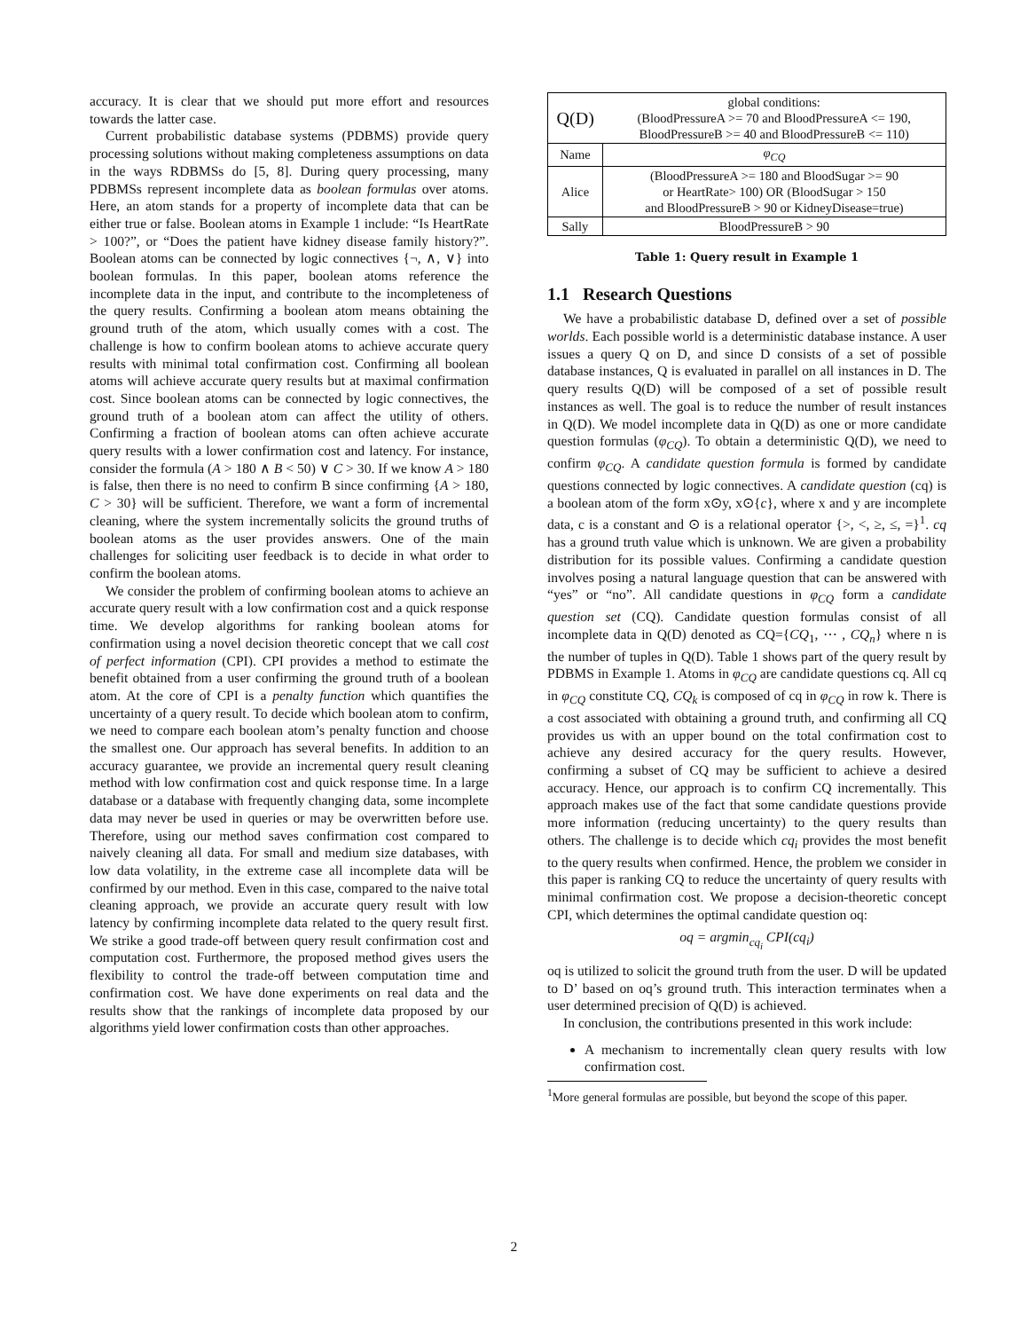accuracy. It is clear that we should put more effort and resources towards the latter case.
Current probabilistic database systems (PDBMS) provide query processing solutions without making completeness assumptions on data in the ways RDBMSs do [5, 8]. During query processing, many PDBMSs represent incomplete data as boolean formulas over atoms. Here, an atom stands for a property of incomplete data that can be either true or false. Boolean atoms in Example 1 include: “Is HeartRate > 100?”, or “Does the patient have kidney disease family history?”. Boolean atoms can be connected by logic connectives {¬, ∧, ∨} into boolean formulas. In this paper, boolean atoms reference the incomplete data in the input, and contribute to the incompleteness of the query results. Confirming a boolean atom means obtaining the ground truth of the atom, which usually comes with a cost. The challenge is how to confirm boolean atoms to achieve accurate query results with minimal total confirmation cost. Confirming all boolean atoms will achieve accurate query results but at maximal confirmation cost. Since boolean atoms can be connected by logic connectives, the ground truth of a boolean atom can affect the utility of others. Confirming a fraction of boolean atoms can often achieve accurate query results with a lower confirmation cost and latency. For instance, consider the formula (A > 180 ∧ B < 50) ∨ C > 30. If we know A > 180 is false, then there is no need to confirm B since confirming {A > 180, C > 30} will be sufficient. Therefore, we want a form of incremental cleaning, where the system incrementally solicits the ground truths of boolean atoms as the user provides answers. One of the main challenges for soliciting user feedback is to decide in what order to confirm the boolean atoms.
We consider the problem of confirming boolean atoms to achieve an accurate query result with a low confirmation cost and a quick response time. We develop algorithms for ranking boolean atoms for confirmation using a novel decision theoretic concept that we call cost of perfect information (CPI). CPI provides a method to estimate the benefit obtained from a user confirming the ground truth of a boolean atom. At the core of CPI is a penalty function which quantifies the uncertainty of a query result. To decide which boolean atom to confirm, we need to compare each boolean atom’s penalty function and choose the smallest one. Our approach has several benefits. In addition to an accuracy guarantee, we provide an incremental query result cleaning method with low confirmation cost and quick response time. In a large database or a database with frequently changing data, some incomplete data may never be used in queries or may be overwritten before use. Therefore, using our method saves confirmation cost compared to naively cleaning all data. For small and medium size databases, with low data volatility, in the extreme case all incomplete data will be confirmed by our method. Even in this case, compared to the naive total cleaning approach, we provide an accurate query result with low latency by confirming incomplete data related to the query result first. We strike a good trade-off between query result confirmation cost and computation cost. Furthermore, the proposed method gives users the flexibility to control the trade-off between computation time and confirmation cost. We have done experiments on real data and the results show that the rankings of incomplete data proposed by our algorithms yield lower confirmation costs than other approaches.
| Q(D) | global conditions: (BloodPressureA >= 70 and BloodPressureA <= 190, BloodPressureB >= 40 and BloodPressureB <= 110) |
| Name | φ<sub>CQ</sub> |
| Alice | (BloodPressureA >= 180 and BloodSugar >= 90 or HeartRate> 100) OR (BloodSugar > 150 and BloodPressureB > 90 or KidneyDisease=true) |
| Sally | BloodPressureB > 90 |
Table 1: Query result in Example 1
1.1 Research Questions
We have a probabilistic database D, defined over a set of possible worlds. Each possible world is a deterministic database instance. A user issues a query Q on D, and since D consists of a set of possible database instances, Q is evaluated in parallel on all instances in D. The query results Q(D) will be composed of a set of possible result instances as well. The goal is to reduce the number of result instances in Q(D). We model incomplete data in Q(D) as one or more candidate question formulas (φ<sub>CQ</sub>). To obtain a deterministic Q(D), we need to confirm φ<sub>CQ</sub>. A candidate question formula is formed by candidate questions connected by logic connectives. A candidate question (cq) is a boolean atom of the form x⊙y, x⊙{c}, where x and y are incomplete data, c is a constant and ⊙ is a relational operator {>, <, ≥, ≤, =}<sup>1</sup>. cq has a ground truth value which is unknown. We are given a probability distribution for its possible values. Confirming a candidate question involves posing a natural language question that can be answered with “yes” or “no”. All candidate questions in φ<sub>CQ</sub> form a candidate question set (CQ). Candidate question formulas consist of all incomplete data in Q(D) denoted as CQ={CQ<sub>1</sub>, ⋯ , CQ<sub>n</sub>} where n is the number of tuples in Q(D). Table 1 shows part of the query result by PDBMS in Example 1. Atoms in φ<sub>CQ</sub> are candidate questions cq. All cq in φ<sub>CQ</sub> constitute CQ, CQ<sub>k</sub> is composed of cq in φ<sub>CQ</sub> in row k. There is a cost associated with obtaining a ground truth, and confirming all CQ provides us with an upper bound on the total confirmation cost to achieve any desired accuracy for the query results. However, confirming a subset of CQ may be sufficient to achieve a desired accuracy. Hence, our approach is to confirm CQ incrementally. This approach makes use of the fact that some candidate questions provide more information (reducing uncertainty) to the query results than others. The challenge is to decide which cq<sub>i</sub> provides the most benefit to the query results when confirmed. Hence, the problem we consider in this paper is ranking CQ to reduce the uncertainty of query results with minimal confirmation cost. We propose a decision-theoretic concept CPI, which determines the optimal candidate question oq:
oq = argmin<sub>cq<sub>i</sub></sub> CPI(cq<sub>i</sub>)
oq is utilized to solicit the ground truth from the user. D will be updated to D’ based on oq’s ground truth. This interaction terminates when a user determined precision of Q(D) is achieved.
In conclusion, the contributions presented in this work include:
A mechanism to incrementally clean query results with low confirmation cost.
<sup>1</sup> More general formulas are possible, but beyond the scope of this paper.
2